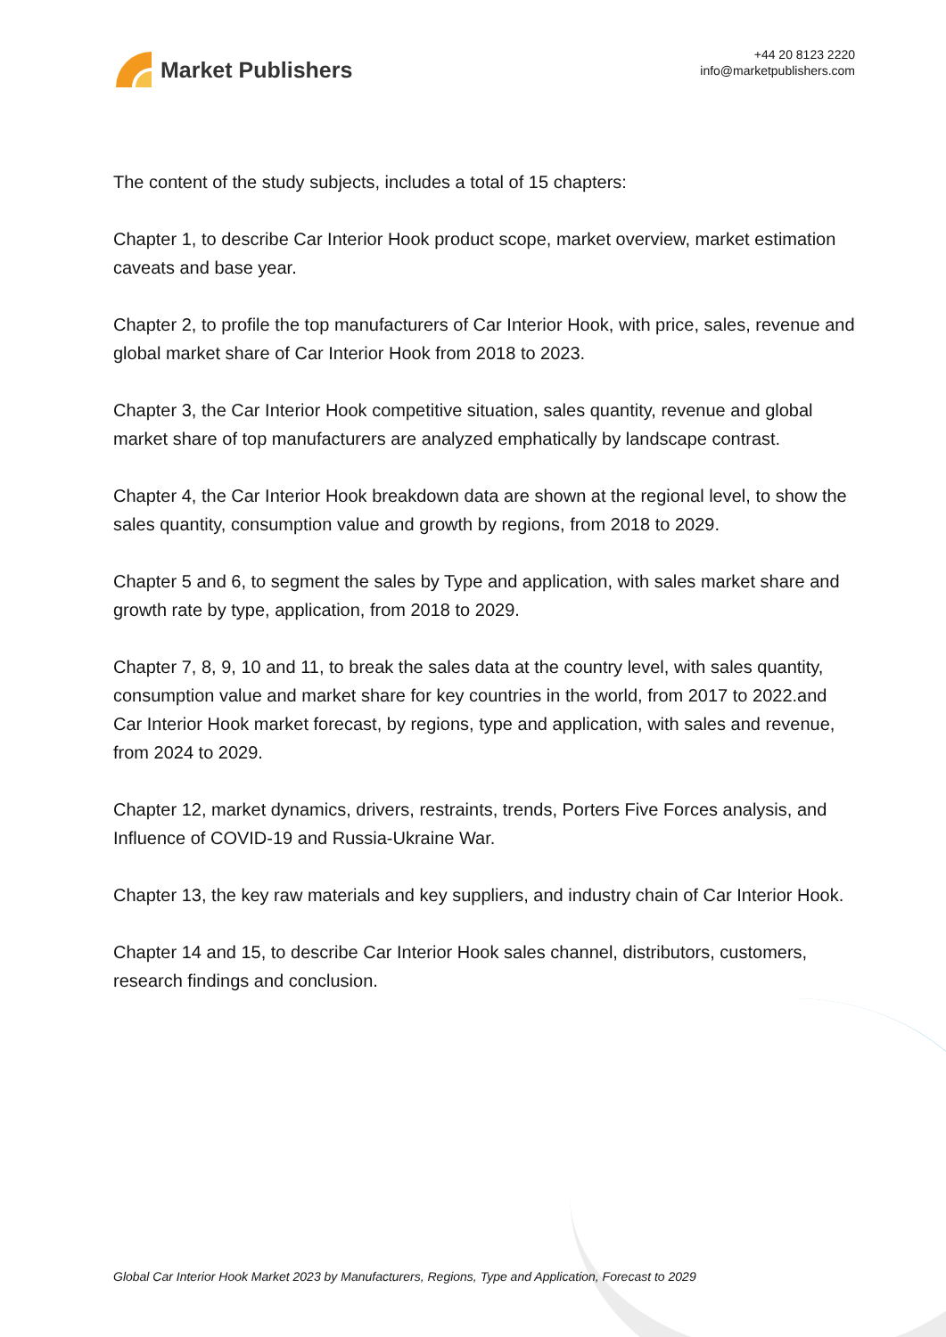Market Publishers
+44 20 8123 2220
info@marketpublishers.com
The content of the study subjects, includes a total of 15 chapters:
Chapter 1, to describe Car Interior Hook product scope, market overview, market estimation caveats and base year.
Chapter 2, to profile the top manufacturers of Car Interior Hook, with price, sales, revenue and global market share of Car Interior Hook from 2018 to 2023.
Chapter 3, the Car Interior Hook competitive situation, sales quantity, revenue and global market share of top manufacturers are analyzed emphatically by landscape contrast.
Chapter 4, the Car Interior Hook breakdown data are shown at the regional level, to show the sales quantity, consumption value and growth by regions, from 2018 to 2029.
Chapter 5 and 6, to segment the sales by Type and application, with sales market share and growth rate by type, application, from 2018 to 2029.
Chapter 7, 8, 9, 10 and 11, to break the sales data at the country level, with sales quantity, consumption value and market share for key countries in the world, from 2017 to 2022.and Car Interior Hook market forecast, by regions, type and application, with sales and revenue, from 2024 to 2029.
Chapter 12, market dynamics, drivers, restraints, trends, Porters Five Forces analysis, and Influence of COVID-19 and Russia-Ukraine War.
Chapter 13, the key raw materials and key suppliers, and industry chain of Car Interior Hook.
Chapter 14 and 15, to describe Car Interior Hook sales channel, distributors, customers, research findings and conclusion.
Global Car Interior Hook Market 2023 by Manufacturers, Regions, Type and Application, Forecast to 2029